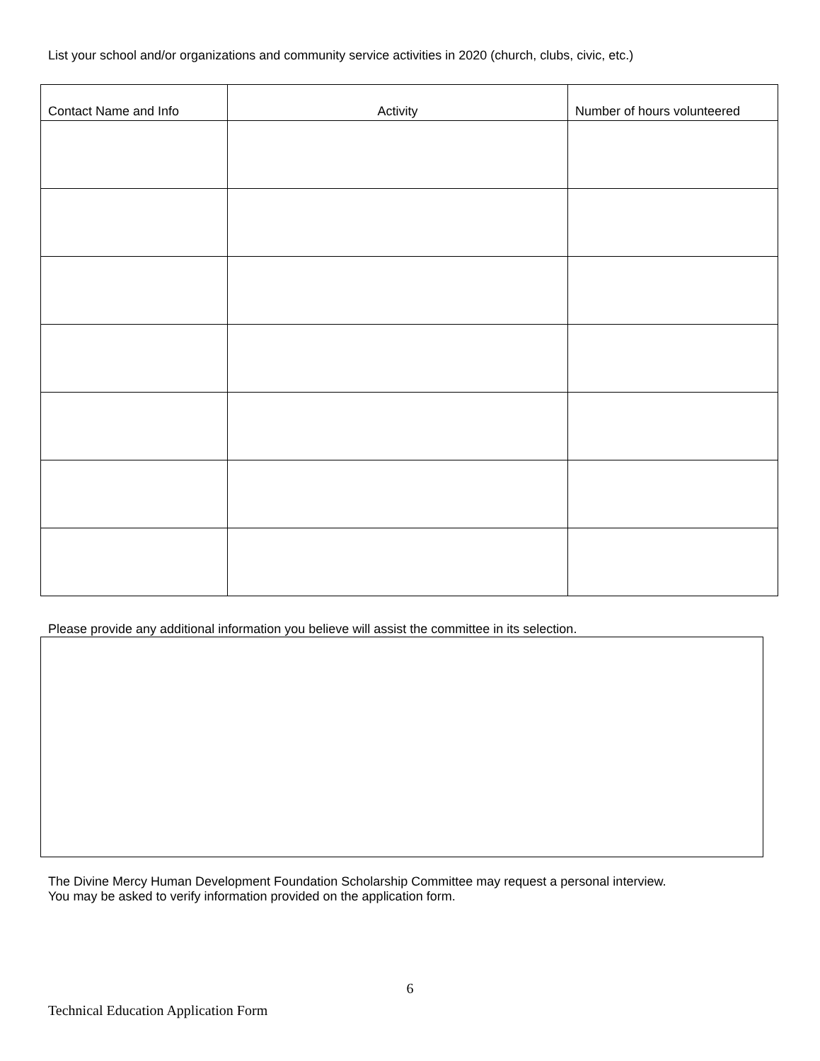List your school and/or organizations and community service activities in 2020 (church, clubs, civic, etc.)
| Contact Name and Info | Activity | Number of hours volunteered |
| --- | --- | --- |
Please provide any additional information you believe will assist the committee in its selection.
The Divine Mercy Human Development Foundation Scholarship Committee may request a personal interview.
You may be asked to verify information provided on the application form.
6
Technical Education Application Form